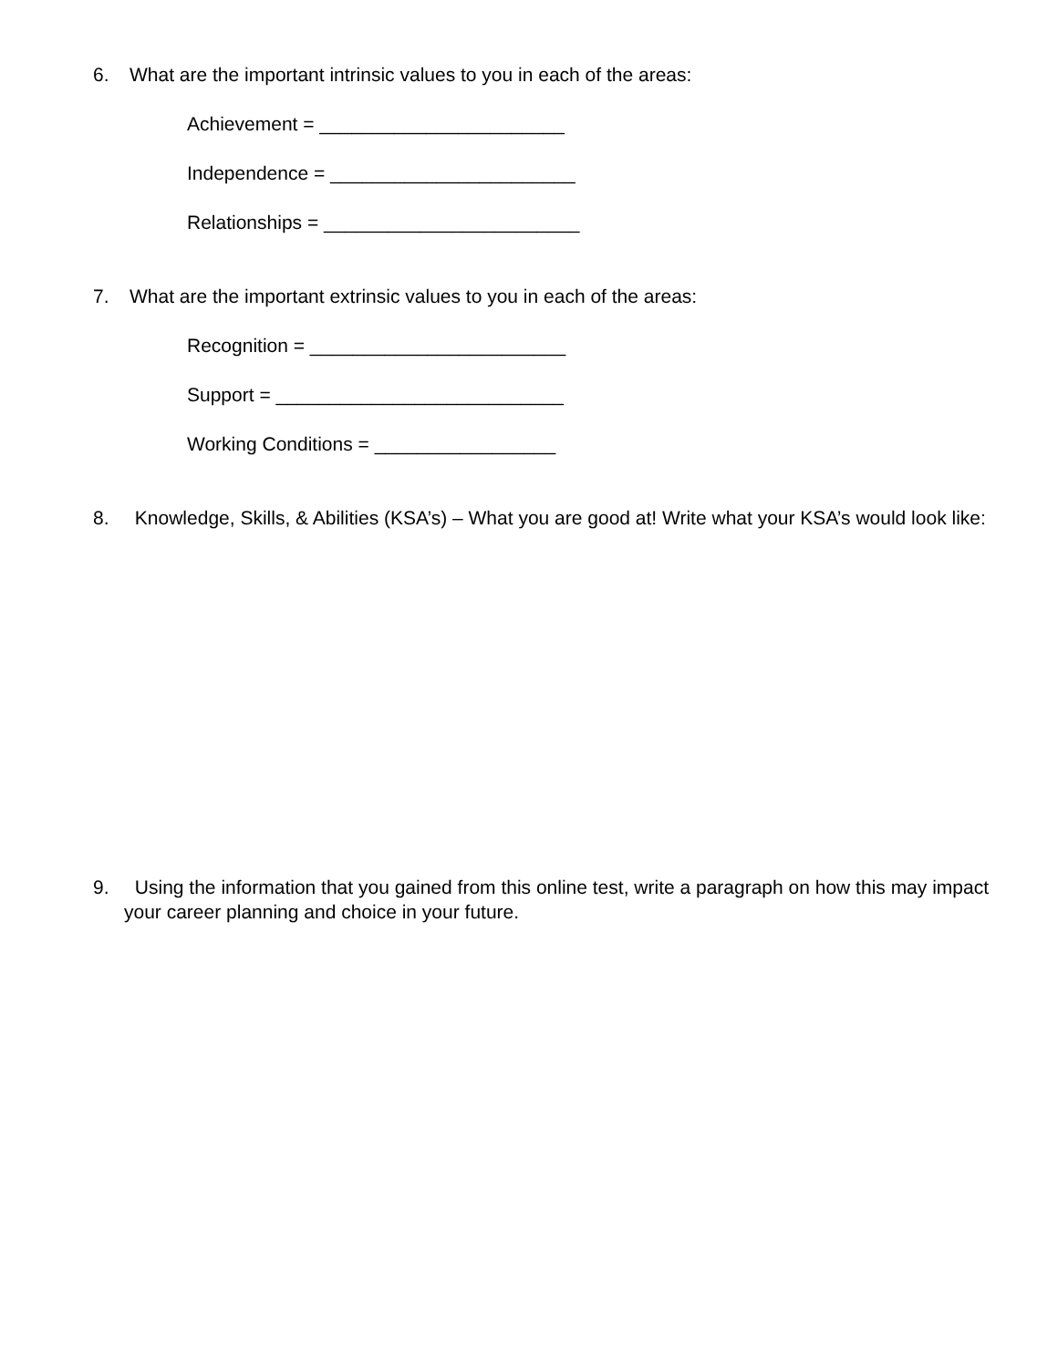6. What are the important intrinsic values to you in each of the areas:
Achievement = _______________________
Independence = _______________________
Relationships = ________________________
7. What are the important extrinsic values to you in each of the areas:
Recognition = ________________________
Support = ___________________________
Working Conditions = _________________
8. Knowledge, Skills, & Abilities (KSA’s) – What you are good at! Write what your KSA’s would look like:
9. Using the information that you gained from this online test, write a paragraph on how this may impact your career planning and choice in your future.